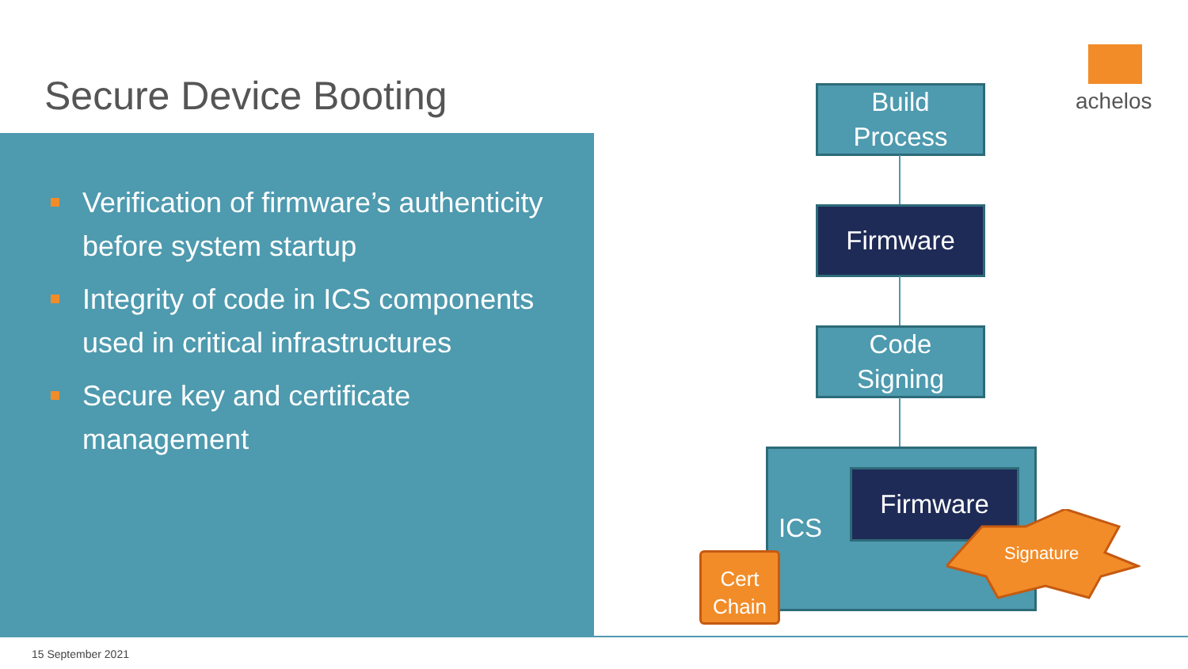Secure Device Booting
Verification of firmware’s authenticity before system startup
Integrity of code in ICS components used in critical infrastructures
Secure key and certificate management
achelos
Build
Process
Firmware
Code
Signing
ICS
Firmware
Signature
Cert
Chain
15 September 2021